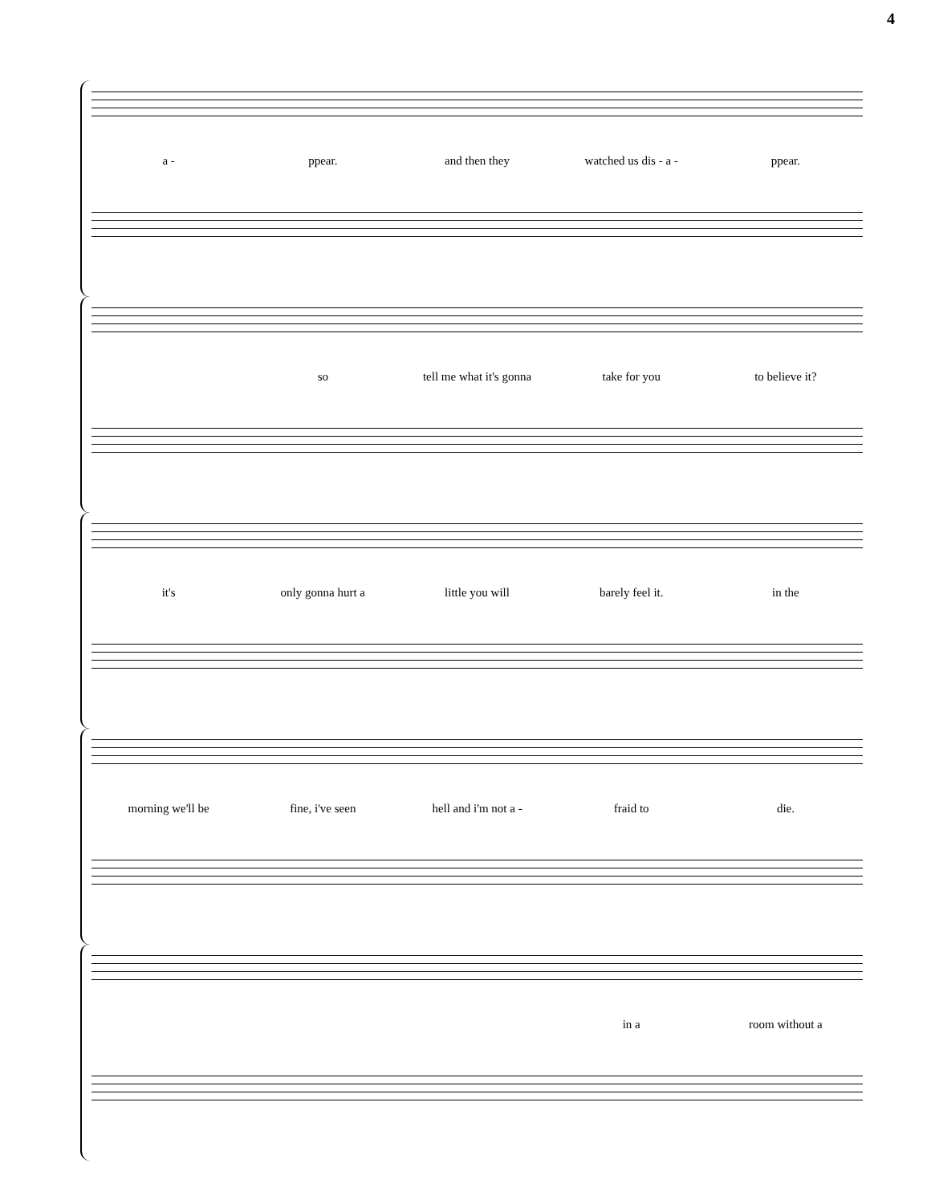4
a - ppear. and then they watched us dis - a - ppear.
so tell me what it's gonna take for you to believe it?
it's only gonna hurt a little you will barely feel it. in the
morning we'll be fine, i've seen hell and i'm not a - fraid to die.
in a room without a